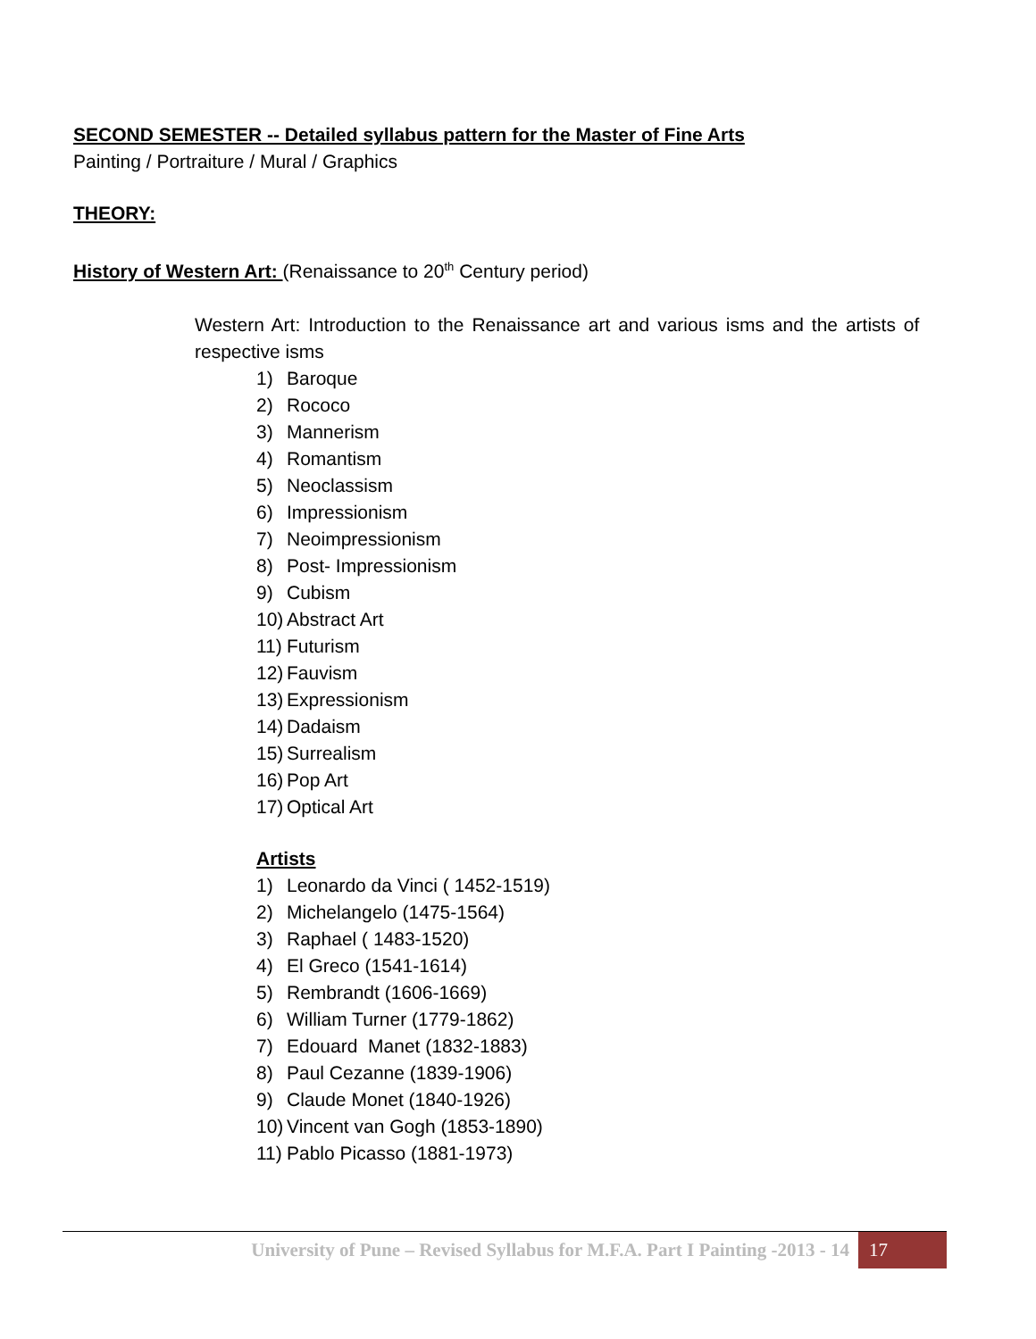SECOND SEMESTER -- Detailed syllabus pattern for the Master of Fine Arts
Painting / Portraiture / Mural / Graphics
THEORY:
History of Western Art: (Renaissance to 20<sup>th</sup> Century period)
Western Art: Introduction to the Renaissance art and various isms and the artists of respective isms
1) Baroque
2) Rococo
3) Mannerism
4) Romantism
5) Neoclassism
6) Impressionism
7) Neoimpressionism
8) Post- Impressionism
9) Cubism
10) Abstract Art
11) Futurism
12) Fauvism
13) Expressionism
14) Dadaism
15) Surrealism
16) Pop Art
17) Optical Art
Artists
1) Leonardo da Vinci ( 1452-1519)
2) Michelangelo (1475-1564)
3) Raphael ( 1483-1520)
4) El Greco (1541-1614)
5) Rembrandt (1606-1669)
6) William Turner (1779-1862)
7) Edouard Manet (1832-1883)
8) Paul Cezanne (1839-1906)
9) Claude Monet (1840-1926)
10) Vincent van Gogh (1853-1890)
11) Pablo Picasso (1881-1973)
University of Pune – Revised Syllabus for M.F.A. Part I Painting -2013 - 14 17